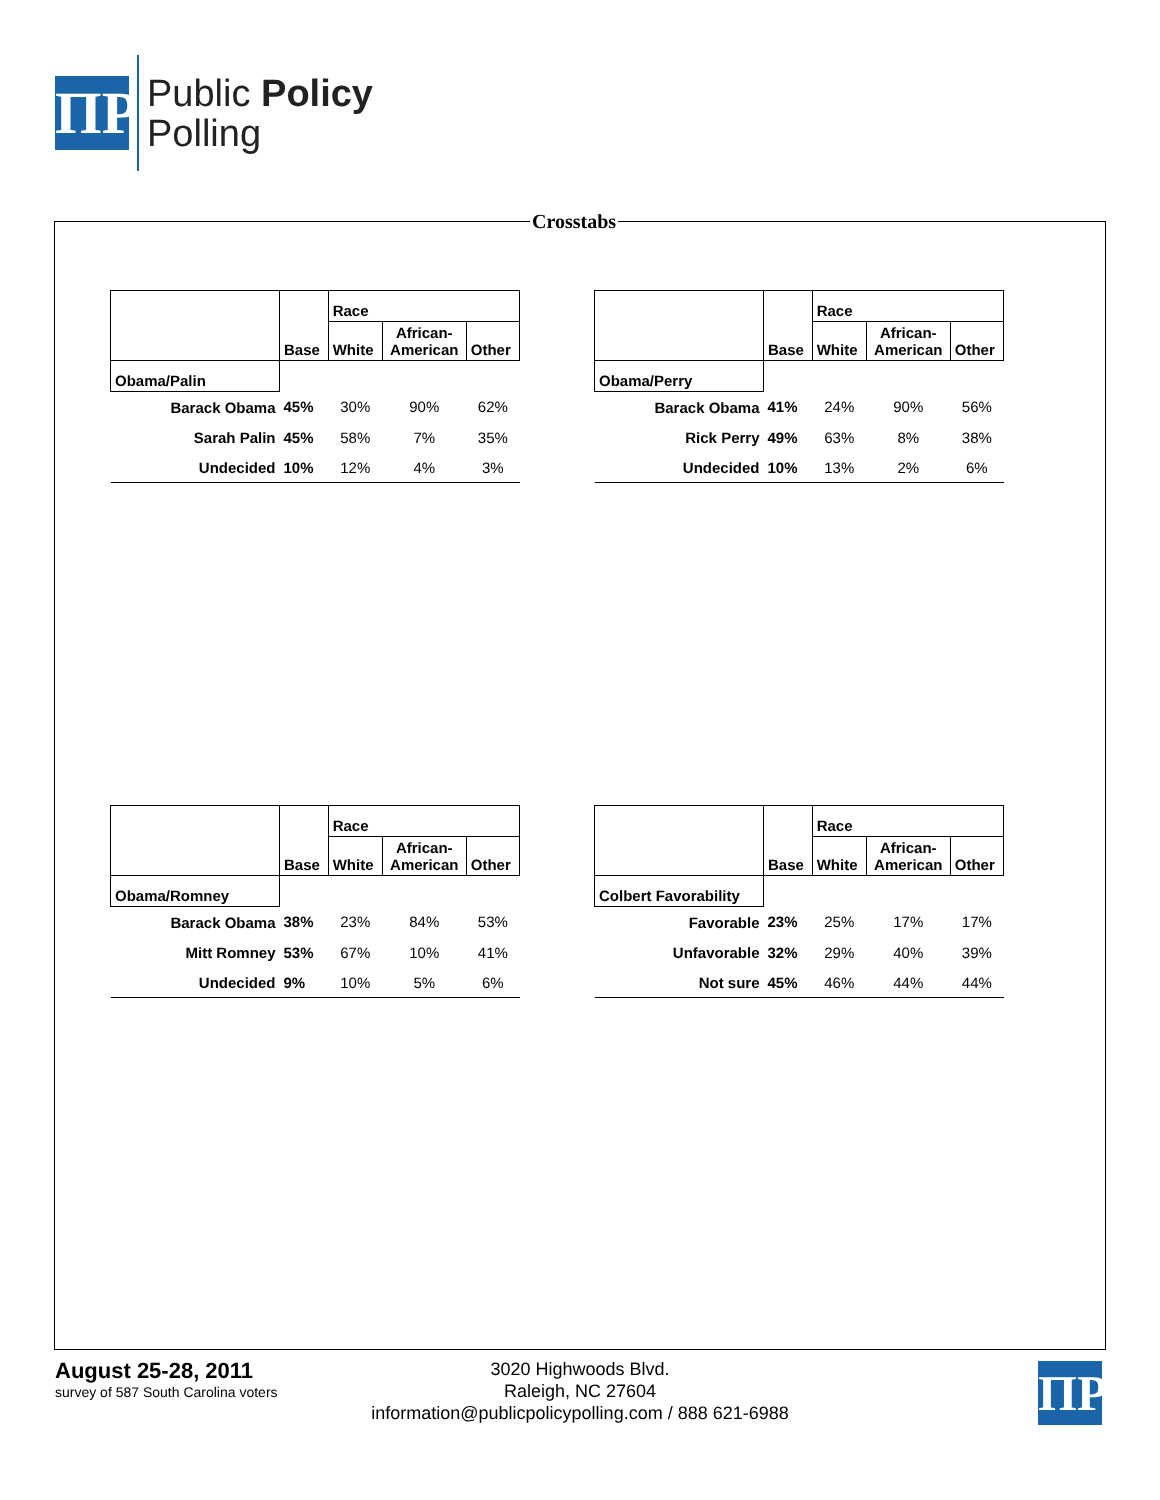ΠP
Public Policy
Polling
Crosstabs
| | Base | Race | | |
| --- | --- | --- | --- | --- |
| | | White | African- American | Other |
| Obama/Palin | | | | |
| Barack Obama | 45% | 30% | 90% | 62% |
| Sarah Palin | 45% | 58% | 7% | 35% |
| Undecided | 10% | 12% | 4% | 3% |
| | Base | Race | | |
| --- | --- | --- | --- | --- |
| | | White | African- American | Other |
| Obama/Perry | | | | |
| Barack Obama | 41% | 24% | 90% | 56% |
| Rick Perry | 49% | 63% | 8% | 38% |
| Undecided | 10% | 13% | 2% | 6% |
| | Base | Race | | |
| --- | --- | --- | --- | --- |
| | | White | African- American | Other |
| Obama/Romney | | | | |
| Barack Obama | 38% | 23% | 84% | 53% |
| Mitt Romney | 53% | 67% | 10% | 41% |
| Undecided | 9% | 10% | 5% | 6% |
| | Base | Race | | |
| --- | --- | --- | --- | --- |
| | | White | African- American | Other |
| Colbert Favorability | | | | |
| Favorable | 23% | 25% | 17% | 17% |
| Unfavorable | 32% | 29% | 40% | 39% |
| Not sure | 45% | 46% | 44% | 44% |
August 25-28, 2011
survey of 587 South Carolina voters
3020 Highwoods Blvd.
Raleigh, NC 27604
information@publicpolicypolling.com / 888 621-6988
ΠP